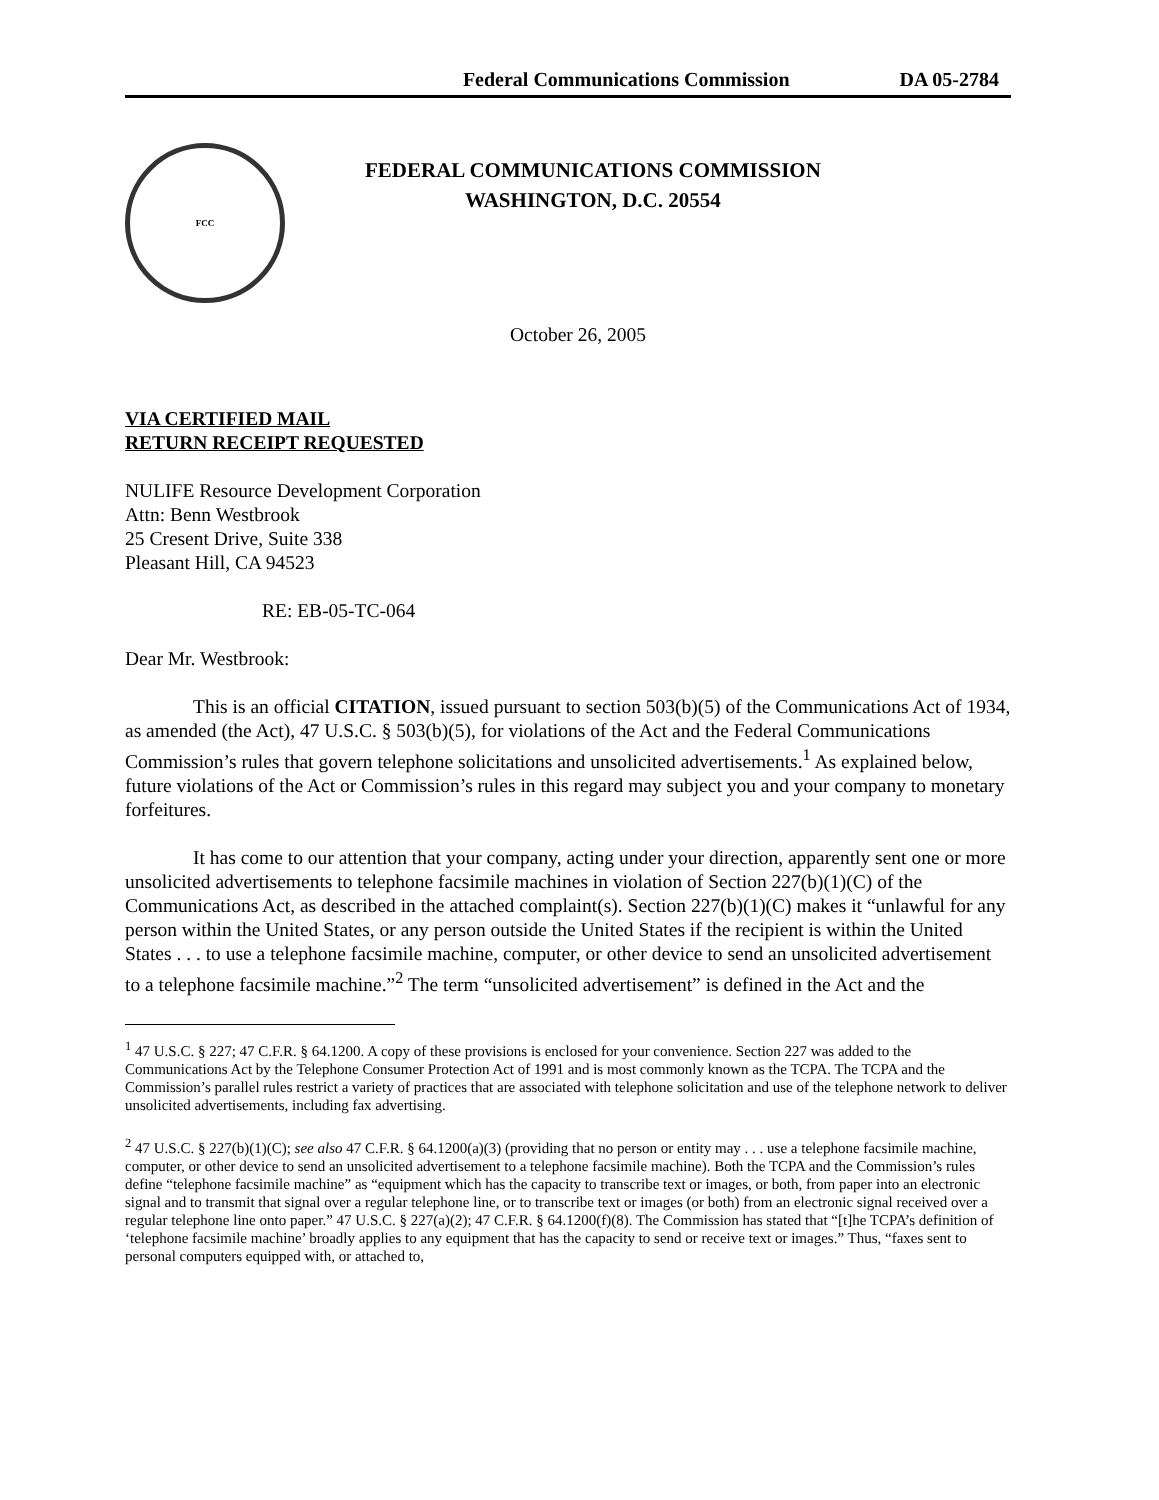Federal Communications Commission DA 05-2784
FCC
FEDERAL COMMUNICATIONS COMMISSION
WASHINGTON, D.C. 20554
October 26, 2005
VIA CERTIFIED MAIL
RETURN RECEIPT REQUESTED
NULIFE Resource Development Corporation
Attn: Benn Westbrook
25 Cresent Drive, Suite 338
Pleasant Hill, CA 94523
RE: EB-05-TC-064
Dear Mr. Westbrook:
This is an official CITATION, issued pursuant to section 503(b)(5) of the Communications Act of 1934, as amended (the Act), 47 U.S.C. § 503(b)(5), for violations of the Act and the Federal Communications Commission’s rules that govern telephone solicitations and unsolicited advertisements.<sup>1</sup> As explained below, future violations of the Act or Commission’s rules in this regard may subject you and your company to monetary forfeitures.
It has come to our attention that your company, acting under your direction, apparently sent one or more unsolicited advertisements to telephone facsimile machines in violation of Section 227(b)(1)(C) of the Communications Act, as described in the attached complaint(s). Section 227(b)(1)(C) makes it “unlawful for any person within the United States, or any person outside the United States if the recipient is within the United States . . . to use a telephone facsimile machine, computer, or other device to send an unsolicited advertisement to a telephone facsimile machine.”<sup>2</sup> The term “unsolicited advertisement” is defined in the Act and the
<sup>1</sup> 47 U.S.C. § 227; 47 C.F.R. § 64.1200. A copy of these provisions is enclosed for your convenience. Section 227 was added to the Communications Act by the Telephone Consumer Protection Act of 1991 and is most commonly known as the TCPA. The TCPA and the Commission’s parallel rules restrict a variety of practices that are associated with telephone solicitation and use of the telephone network to deliver unsolicited advertisements, including fax advertising.
<sup>2</sup> 47 U.S.C. § 227(b)(1)(C); see also 47 C.F.R. § 64.1200(a)(3) (providing that no person or entity may . . . use a telephone facsimile machine, computer, or other device to send an unsolicited advertisement to a telephone facsimile machine). Both the TCPA and the Commission’s rules define “telephone facsimile machine” as “equipment which has the capacity to transcribe text or images, or both, from paper into an electronic signal and to transmit that signal over a regular telephone line, or to transcribe text or images (or both) from an electronic signal received over a regular telephone line onto paper.” 47 U.S.C. § 227(a)(2); 47 C.F.R. § 64.1200(f)(8). The Commission has stated that “[t]he TCPA’s definition of ‘telephone facsimile machine’ broadly applies to any equipment that has the capacity to send or receive text or images.” Thus, “faxes sent to personal computers equipped with, or attached to,